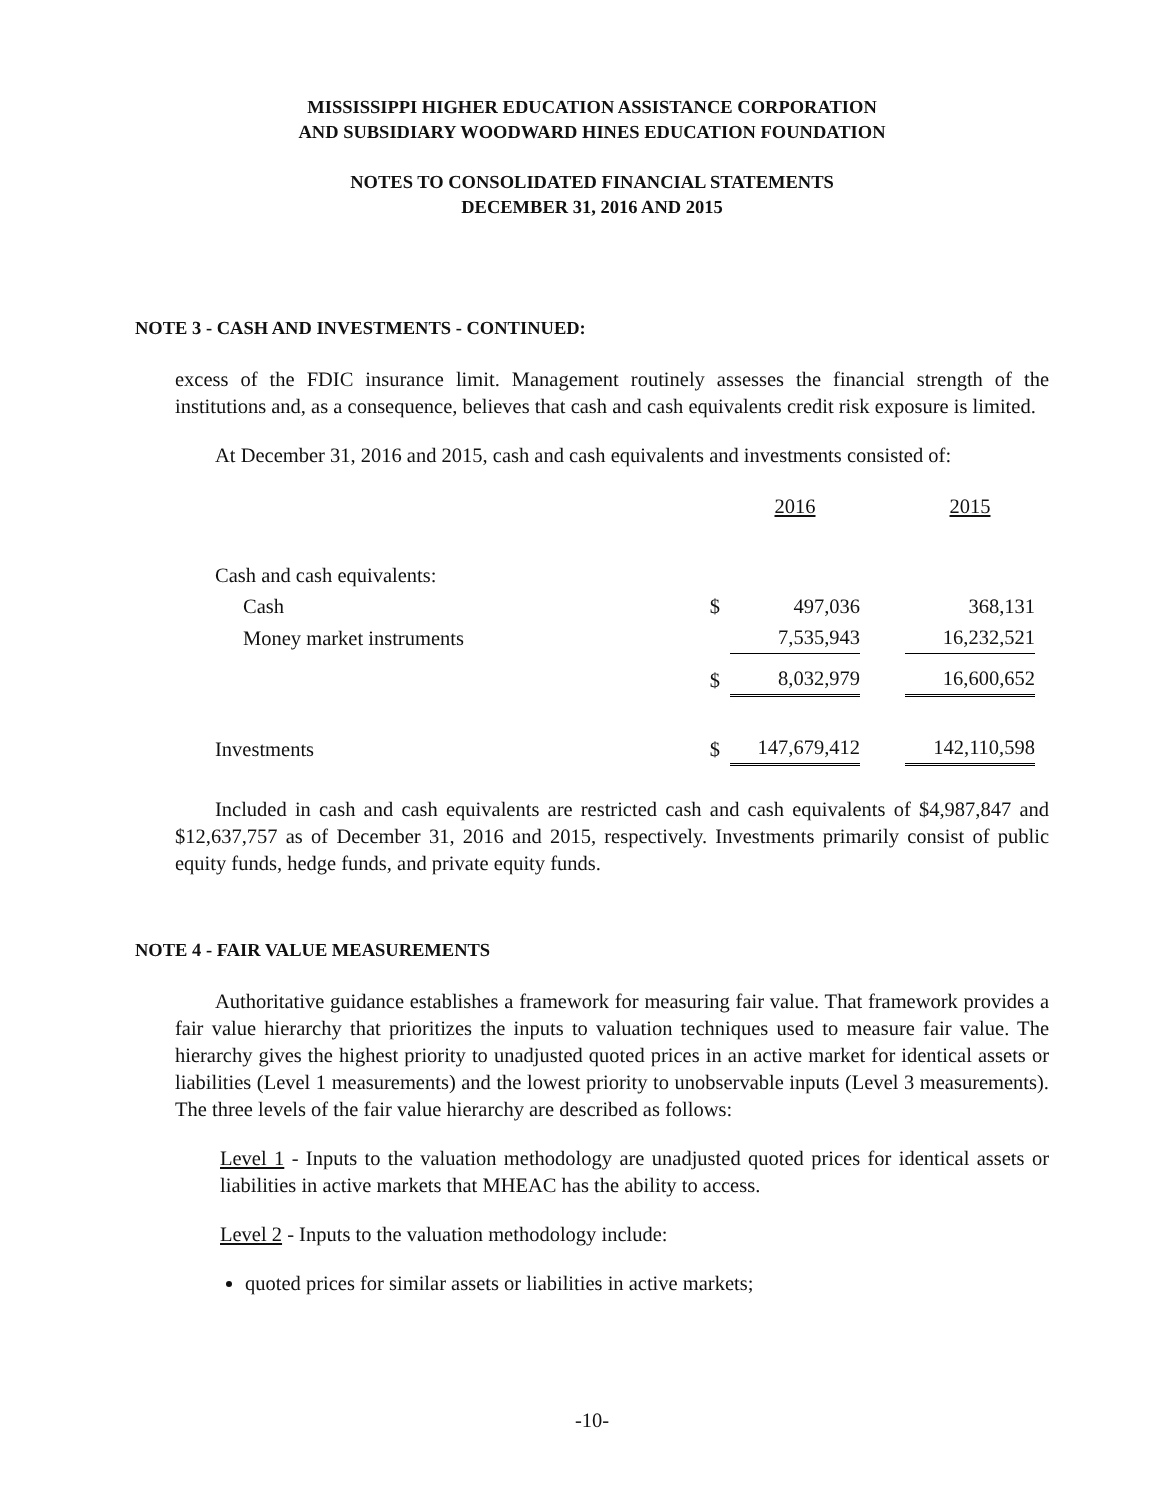MISSISSIPPI HIGHER EDUCATION ASSISTANCE CORPORATION
AND SUBSIDIARY WOODWARD HINES EDUCATION FOUNDATION
NOTES TO CONSOLIDATED FINANCIAL STATEMENTS
DECEMBER 31, 2016 AND 2015
NOTE 3 - CASH AND INVESTMENTS - CONTINUED:
excess of the FDIC insurance limit. Management routinely assesses the financial strength of the institutions and, as a consequence, believes that cash and cash equivalents credit risk exposure is limited.
At December 31, 2016 and 2015, cash and cash equivalents and investments consisted of:
| | | 2016 | | 2015 |
| Cash and cash equivalents: | | | | |
| Cash | $ | 497,036 | | 368,131 |
| Money market instruments | | 7,535,943 | | 16,232,521 |
| | $ | 8,032,979 | | 16,600,652 |
| Investments | $ | 147,679,412 | | 142,110,598 |
Included in cash and cash equivalents are restricted cash and cash equivalents of $4,987,847 and $12,637,757 as of December 31, 2016 and 2015, respectively. Investments primarily consist of public equity funds, hedge funds, and private equity funds.
NOTE 4 - FAIR VALUE MEASUREMENTS
Authoritative guidance establishes a framework for measuring fair value. That framework provides a fair value hierarchy that prioritizes the inputs to valuation techniques used to measure fair value. The hierarchy gives the highest priority to unadjusted quoted prices in an active market for identical assets or liabilities (Level 1 measurements) and the lowest priority to unobservable inputs (Level 3 measurements). The three levels of the fair value hierarchy are described as follows:
Level 1 - Inputs to the valuation methodology are unadjusted quoted prices for identical assets or liabilities in active markets that MHEAC has the ability to access.
Level 2 - Inputs to the valuation methodology include:
quoted prices for similar assets or liabilities in active markets;
-10-